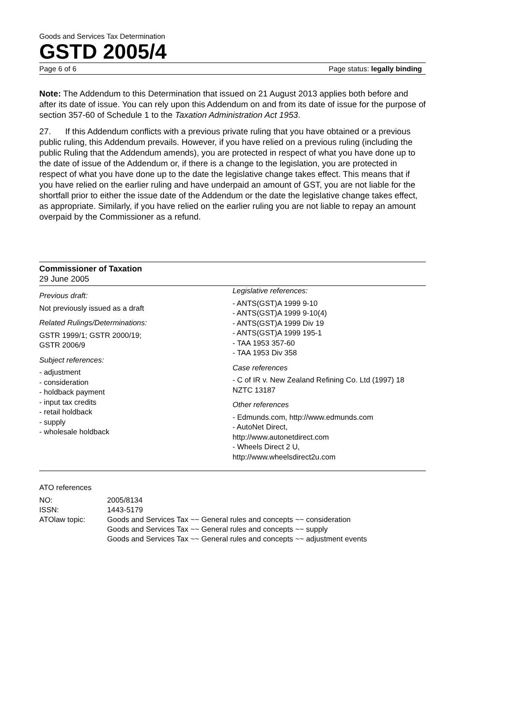Goods and Services Tax Determination
GSTD 2005/4
Page 6 of 6 Page status: legally binding
Note: The Addendum to this Determination that issued on 21 August 2013 applies both before and after its date of issue. You can rely upon this Addendum on and from its date of issue for the purpose of section 357-60 of Schedule 1 to the Taxation Administration Act 1953.
27. If this Addendum conflicts with a previous private ruling that you have obtained or a previous public ruling, this Addendum prevails. However, if you have relied on a previous ruling (including the public Ruling that the Addendum amends), you are protected in respect of what you have done up to the date of issue of the Addendum or, if there is a change to the legislation, you are protected in respect of what you have done up to the date the legislative change takes effect. This means that if you have relied on the earlier ruling and have underpaid an amount of GST, you are not liable for the shortfall prior to either the issue date of the Addendum or the date the legislative change takes effect, as appropriate. Similarly, if you have relied on the earlier ruling you are not liable to repay an amount overpaid by the Commissioner as a refund.
Commissioner of Taxation
29 June 2005
Previous draft:
Not previously issued as a draft
Related Rulings/Determinations:
GSTR 1999/1; GSTR 2000/19;
GSTR 2006/9
Subject references:
- adjustment
- consideration
- holdback payment
- input tax credits
- retail holdback
- supply
- wholesale holdback
Legislative references:
- ANTS(GST)A 1999 9-10
- ANTS(GST)A 1999 9-10(4)
- ANTS(GST)A 1999 Div 19
- ANTS(GST)A 1999 195-1
- TAA 1953 357-60
- TAA 1953 Div 358
Case references
- C of IR v. New Zealand Refining Co. Ltd (1997) 18 NZTC 13187
Other references
- Edmunds.com, http://www.edmunds.com
- AutoNet Direct,
http://www.autonetdirect.com
- Wheels Direct 2 U,
http://www.wheelsdirect2u.com
ATO references
| NO: | 2005/8134 |
| ISSN: | 1443-5179 |
| ATOlaw topic: | Goods and Services Tax ~~ General rules and concepts ~~ consideration Goods and Services Tax ~~ General rules and concepts ~~ supply Goods and Services Tax ~~ General rules and concepts ~~ adjustment events |